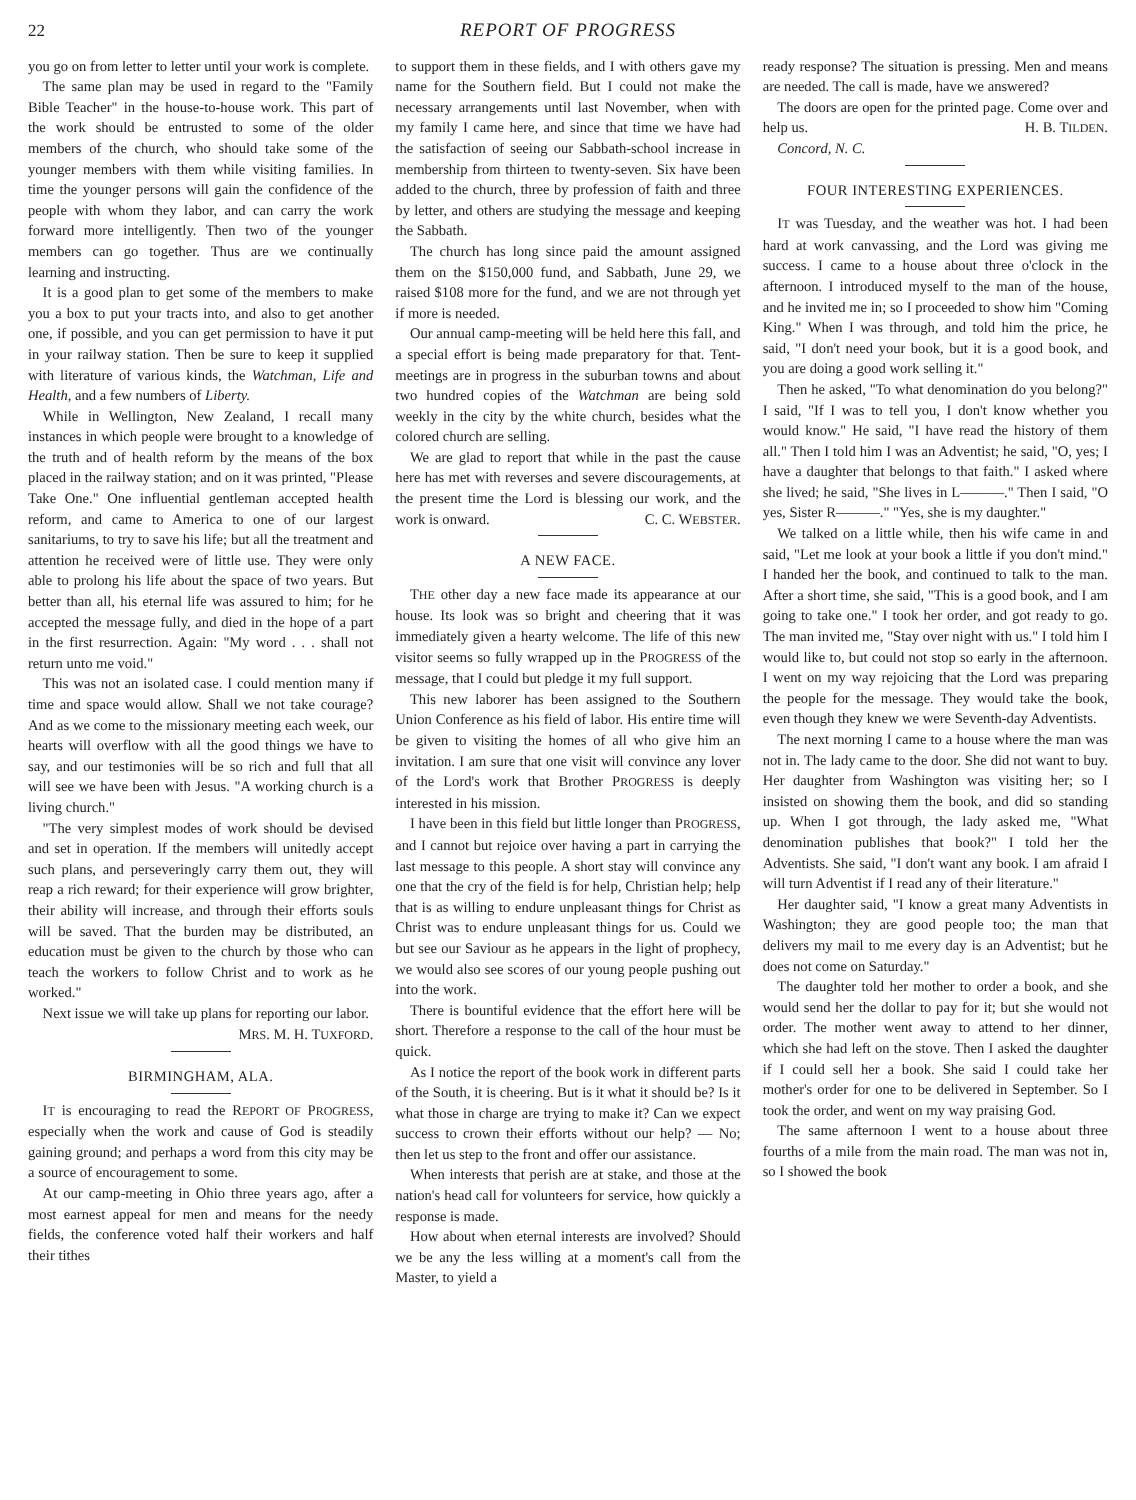22 REPORT OF PROGRESS
you go on from letter to letter until your work is complete.
The same plan may be used in regard to the "Family Bible Teacher" in the house-to-house work. This part of the work should be entrusted to some of the older members of the church, who should take some of the younger members with them while visiting families. In time the younger persons will gain the confidence of the people with whom they labor, and can carry the work forward more intelligently. Then two of the younger members can go together. Thus are we continually learning and instructing.
It is a good plan to get some of the members to make you a box to put your tracts into, and also to get another one, if possible, and you can get permission to have it put in your railway station. Then be sure to keep it supplied with literature of various kinds, the Watchman, Life and Health, and a few numbers of Liberty.
While in Wellington, New Zealand, I recall many instances in which people were brought to a knowledge of the truth and of health reform by the means of the box placed in the railway station; and on it was printed, "Please Take One." One influential gentleman accepted health reform, and came to America to one of our largest sanitariums, to try to save his life; but all the treatment and attention he received were of little use. They were only able to prolong his life about the space of two years. But better than all, his eternal life was assured to him; for he accepted the message fully, and died in the hope of a part in the first resurrection. Again: "My word . . . shall not return unto me void."
This was not an isolated case. I could mention many if time and space would allow. Shall we not take courage? And as we come to the missionary meeting each week, our hearts will overflow with all the good things we have to say, and our testimonies will be so rich and full that all will see we have been with Jesus. "A working church is a living church."
"The very simplest modes of work should be devised and set in operation. If the members will unitedly accept such plans, and perseveringly carry them out, they will reap a rich reward; for their experience will grow brighter, their ability will increase, and through their efforts souls will be saved. That the burden may be distributed, an education must be given to the church by those who can teach the workers to follow Christ and to work as he worked."
Next issue we will take up plans for reporting our labor.
MRS. M. H. TUXFORD.
BIRMINGHAM, ALA.
IT is encouraging to read the REPORT OF PROGRESS, especially when the work and cause of God is steadily gaining ground; and perhaps a word from this city may be a source of encouragement to some.
At our camp-meeting in Ohio three years ago, after a most earnest appeal for men and means for the needy fields, the conference voted half their workers and half their tithes
to support them in these fields, and I with others gave my name for the Southern field. But I could not make the necessary arrangements until last November, when with my family I came here, and since that time we have had the satisfaction of seeing our Sabbath-school increase in membership from thirteen to twenty-seven. Six have been added to the church, three by profession of faith and three by letter, and others are studying the message and keeping the Sabbath.
The church has long since paid the amount assigned them on the $150,000 fund, and Sabbath, June 29, we raised $108 more for the fund, and we are not through yet if more is needed.
Our annual camp-meeting will be held here this fall, and a special effort is being made preparatory for that. Tent-meetings are in progress in the suburban towns and about two hundred copies of the Watchman are being sold weekly in the city by the white church, besides what the colored church are selling.
We are glad to report that while in the past the cause here has met with reverses and severe discouragements, at the present time the Lord is blessing our work, and the work is onward. C. C. WEBSTER.
A NEW FACE.
THE other day a new face made its appearance at our house. Its look was so bright and cheering that it was immediately given a hearty welcome. The life of this new visitor seems so fully wrapped up in the PROGRESS of the message, that I could but pledge it my full support.
This new laborer has been assigned to the Southern Union Conference as his field of labor. His entire time will be given to visiting the homes of all who give him an invitation. I am sure that one visit will convince any lover of the Lord's work that Brother PROGRESS is deeply interested in his mission.
I have been in this field but little longer than PROGRESS, and I cannot but rejoice over having a part in carrying the last message to this people. A short stay will convince any one that the cry of the field is for help, Christian help; help that is as willing to endure unpleasant things for Christ as Christ was to endure unpleasant things for us. Could we but see our Saviour as he appears in the light of prophecy, we would also see scores of our young people pushing out into the work.
There is bountiful evidence that the effort here will be short. Therefore a response to the call of the hour must be quick.
As I notice the report of the book work in different parts of the South, it is cheering. But is it what it should be? Is it what those in charge are trying to make it? Can we expect success to crown their efforts without our help? — No; then let us step to the front and offer our assistance.
When interests that perish are at stake, and those at the nation's head call for volunteers for service, how quickly a response is made.
How about when eternal interests are involved? Should we be any the less willing at a moment's call from the Master, to yield a
ready response? The situation is pressing. Men and means are needed. The call is made, have we answered?
The doors are open for the printed page. Come over and help us. H. B. TILDEN.
Concord, N. C.
FOUR INTERESTING EXPERIENCES.
IT was Tuesday, and the weather was hot. I had been hard at work canvassing, and the Lord was giving me success. I came to a house about three o'clock in the afternoon. I introduced myself to the man of the house, and he invited me in; so I proceeded to show him "Coming King." When I was through, and told him the price, he said, "I don't need your book, but it is a good book, and you are doing a good work selling it."
Then he asked, "To what denomination do you belong?" I said, "If I was to tell you, I don't know whether you would know." He said, "I have read the history of them all." Then I told him I was an Adventist; he said, "O, yes; I have a daughter that belongs to that faith." I asked where she lived; he said, "She lives in L———." Then I said, "O yes, Sister R———." "Yes, she is my daughter."
We talked on a little while, then his wife came in and said, "Let me look at your book a little if you don't mind." I handed her the book, and continued to talk to the man. After a short time, she said, "This is a good book, and I am going to take one." I took her order, and got ready to go. The man invited me, "Stay over night with us." I told him I would like to, but could not stop so early in the afternoon. I went on my way rejoicing that the Lord was preparing the people for the message. They would take the book, even though they knew we were Seventh-day Adventists.
The next morning I came to a house where the man was not in. The lady came to the door. She did not want to buy. Her daughter from Washington was visiting her; so I insisted on showing them the book, and did so standing up. When I got through, the lady asked me, "What denomination publishes that book?" I told her the Adventists. She said, "I don't want any book. I am afraid I will turn Adventist if I read any of their literature."
Her daughter said, "I know a great many Adventists in Washington; they are good people too; the man that delivers my mail to me every day is an Adventist; but he does not come on Saturday."
The daughter told her mother to order a book, and she would send her the dollar to pay for it; but she would not order. The mother went away to attend to her dinner, which she had left on the stove. Then I asked the daughter if I could sell her a book. She said I could take her mother's order for one to be delivered in September. So I took the order, and went on my way praising God.
The same afternoon I went to a house about three fourths of a mile from the main road. The man was not in, so I showed the book